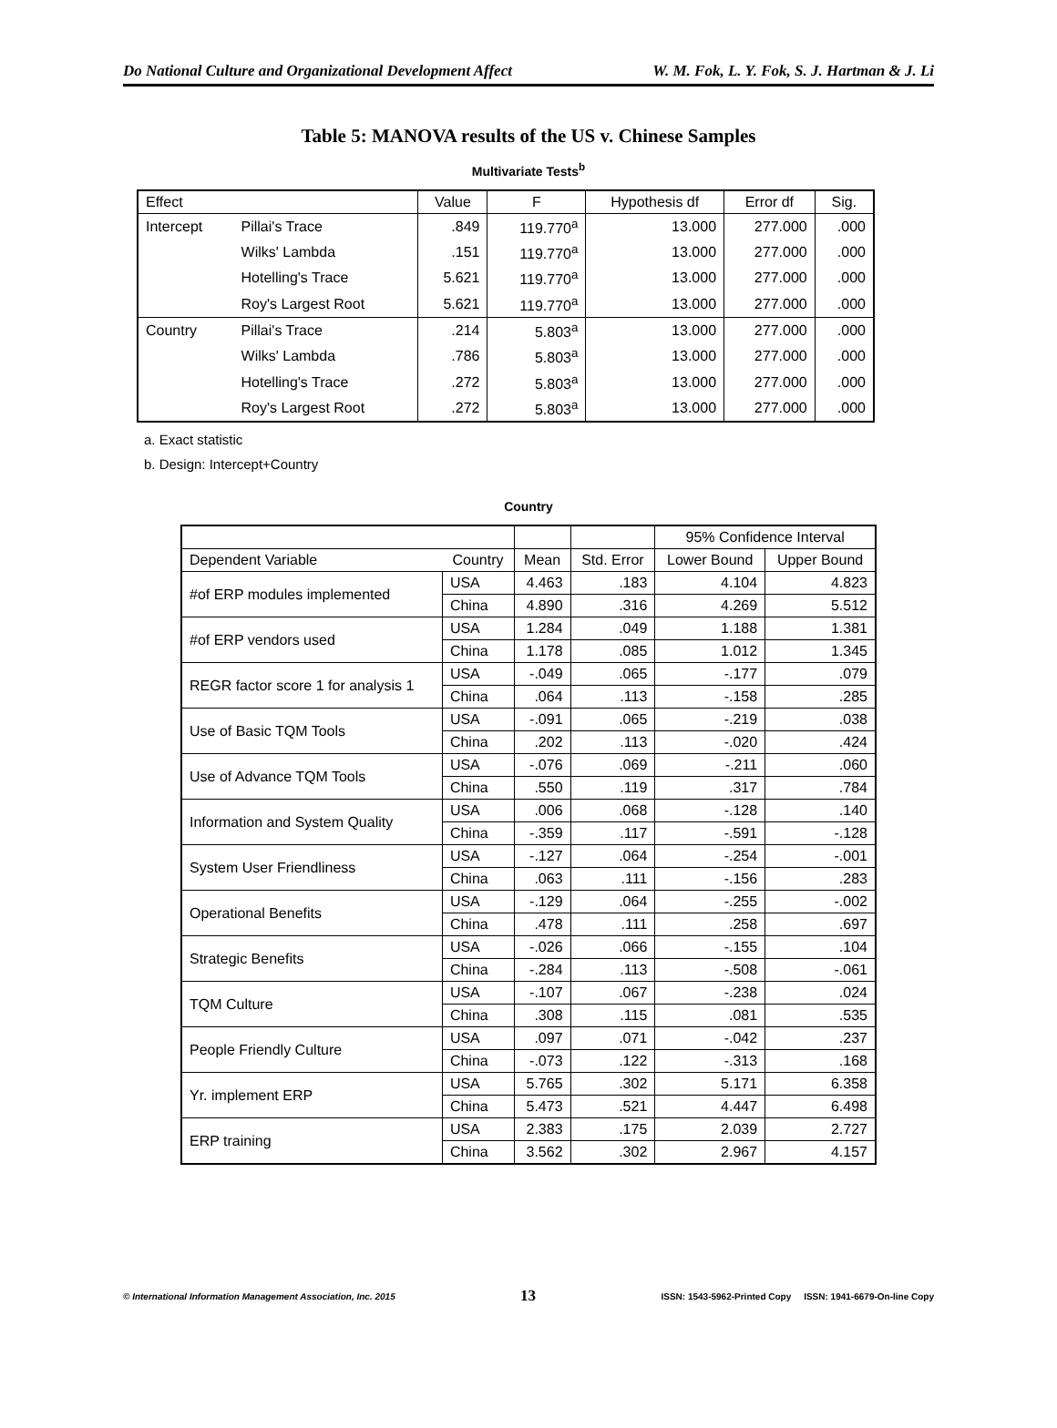Do National Culture and Organizational Development Affect W. M. Fok, L. Y. Fok, S. J. Hartman & J. Li
Table 5: MANOVA results of the US v. Chinese Samples
Multivariate Tests<sup>b</sup>
| Effect | | Value | F | Hypothesis df | Error df | Sig. |
| --- | --- | --- | --- | --- | --- | --- |
| Intercept | Pillai's Trace | .849 | 119.770<sup>a</sup> | 13.000 | 277.000 | .000 |
| | Wilks' Lambda | .151 | 119.770<sup>a</sup> | 13.000 | 277.000 | .000 |
| | Hotelling's Trace | 5.621 | 119.770<sup>a</sup> | 13.000 | 277.000 | .000 |
| | Roy's Largest Root | 5.621 | 119.770<sup>a</sup> | 13.000 | 277.000 | .000 |
| Country | Pillai's Trace | .214 | 5.803<sup>a</sup> | 13.000 | 277.000 | .000 |
| | Wilks' Lambda | .786 | 5.803<sup>a</sup> | 13.000 | 277.000 | .000 |
| | Hotelling's Trace | .272 | 5.803<sup>a</sup> | 13.000 | 277.000 | .000 |
| | Roy's Largest Root | .272 | 5.803<sup>a</sup> | 13.000 | 277.000 | .000 |
a. Exact statistic
b. Design: Intercept+Country
Country
| | | | | 95% Confidence Interval | |
| --- | --- | --- | --- | --- | --- |
| Dependent Variable | Country | Mean | Std. Error | Lower Bound | Upper Bound |
| #of ERP modules implemented | USA | 4.463 | .183 | 4.104 | 4.823 |
| | China | 4.890 | .316 | 4.269 | 5.512 |
| #of ERP vendors used | USA | 1.284 | .049 | 1.188 | 1.381 |
| | China | 1.178 | .085 | 1.012 | 1.345 |
| REGR factor score 1 for analysis 1 | USA | -.049 | .065 | -.177 | .079 |
| | China | .064 | .113 | -.158 | .285 |
| Use of Basic TQM Tools | USA | -.091 | .065 | -.219 | .038 |
| | China | .202 | .113 | -.020 | .424 |
| Use of Advance TQM Tools | USA | -.076 | .069 | -.211 | .060 |
| | China | .550 | .119 | .317 | .784 |
| Information and System Quality | USA | .006 | .068 | -.128 | .140 |
| | China | -.359 | .117 | -.591 | -.128 |
| System User Friendliness | USA | -.127 | .064 | -.254 | -.001 |
| | China | .063 | .111 | -.156 | .283 |
| Operational Benefits | USA | -.129 | .064 | -.255 | -.002 |
| | China | .478 | .111 | .258 | .697 |
| Strategic Benefits | USA | -.026 | .066 | -.155 | .104 |
| | China | -.284 | .113 | -.508 | -.061 |
| TQM Culture | USA | -.107 | .067 | -.238 | .024 |
| | China | .308 | .115 | .081 | .535 |
| People Friendly Culture | USA | .097 | .071 | -.042 | .237 |
| | China | -.073 | .122 | -.313 | .168 |
| Yr. implement ERP | USA | 5.765 | .302 | 5.171 | 6.358 |
| | China | 5.473 | .521 | 4.447 | 6.498 |
| ERP training | USA | 2.383 | .175 | 2.039 | 2.727 |
| | China | 3.562 | .302 | 2.967 | 4.157 |
© International Information Management Association, Inc. 2015 13 ISSN: 1543-5962-Printed Copy ISSN: 1941-6679-On-line Copy